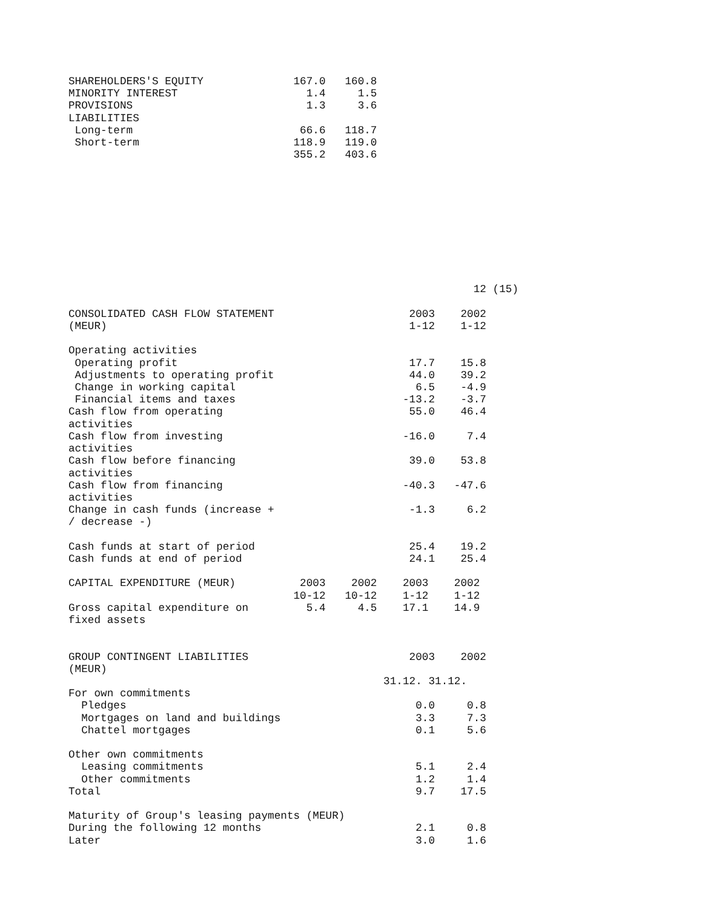SHAREHOLDERS'S EQUITY              167.0   160.8
MINORITY INTEREST                    1.4     1.5
PROVISIONS                           1.3     3.6
LIABILITIES
 Long-term                          66.6   118.7
 Short-term                        118.9   119.0
                                   355.2   403.6










                                                               12 (15)

CONSOLIDATED CASH FLOW STATEMENT                     2003    2002
(MEUR)                                               1-12    1-12

Operating activities
 Operating profit                                    17.7    15.8
 Adjustments to operating profit                     44.0    39.2
 Change in working capital                            6.5    -4.9
 Financial items and taxes                          -13.2    -3.7
Cash flow from operating                             55.0    46.4
activities
Cash flow from investing                            -16.0     7.4
activities
Cash flow before financing                           39.0    53.8
activities
Cash flow from financing                            -40.3   -47.6
activities
Change in cash funds (increase +                     -1.3     6.2
/ decrease -)

Cash funds at start of period                        25.4    19.2
Cash funds at end of period                          24.1    25.4

CAPITAL EXPENDITURE (MEUR)          2003    2002    2003    2002
                                   10-12   10-12    1-12    1-12
Gross capital expenditure on         5.4     4.5    17.1    14.9
fixed assets


GROUP CONTINGENT LIABILITIES                         2003    2002
(MEUR)
                                                 31.12. 31.12.
For own commitments
  Pledges                                             0.0     0.8
  Mortgages on land and buildings                     3.3     7.3
  Chattel mortgages                                   0.1     5.6

Other own commitments
  Leasing commitments                                 5.1     2.4
  Other commitments                                   1.2     1.4
Total                                                 9.7    17.5

Maturity of Group's leasing payments (MEUR)
During the following 12 months                        2.1     0.8
Later                                                 3.0     1.6